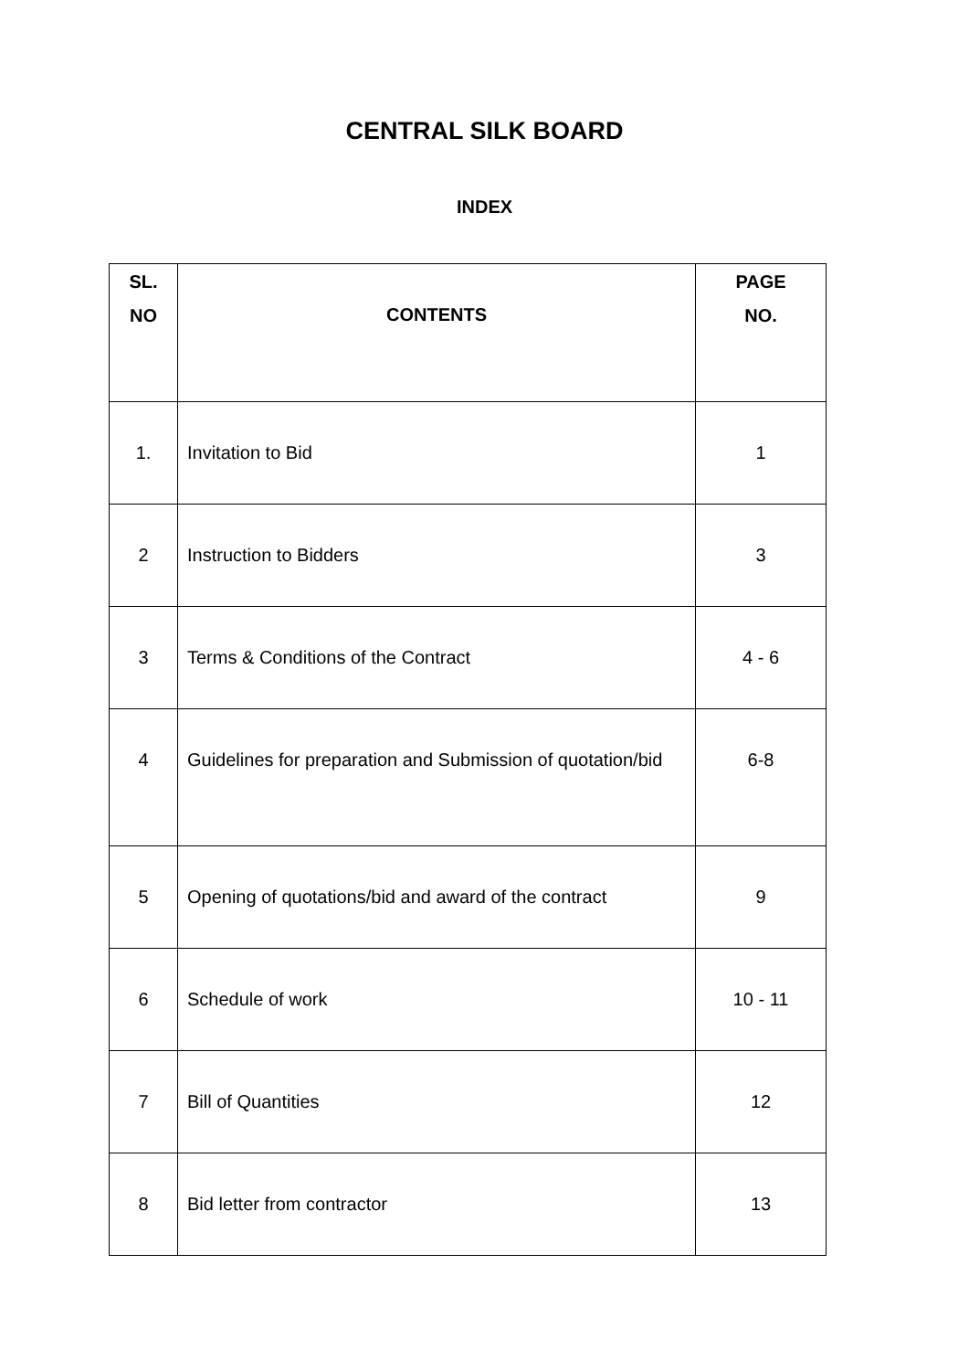CENTRAL SILK BOARD
INDEX
| SL. NO | CONTENTS | PAGE NO. |
| --- | --- | --- |
| 1. | Invitation to Bid | 1 |
| 2 | Instruction to Bidders | 3 |
| 3 | Terms & Conditions of the Contract | 4 - 6 |
| 4 | Guidelines for preparation and Submission of quotation/bid | 6-8 |
| 5 | Opening of quotations/bid and award of the contract | 9 |
| 6 | Schedule of work | 10 - 11 |
| 7 | Bill of Quantities | 12 |
| 8 | Bid letter from contractor | 13 |